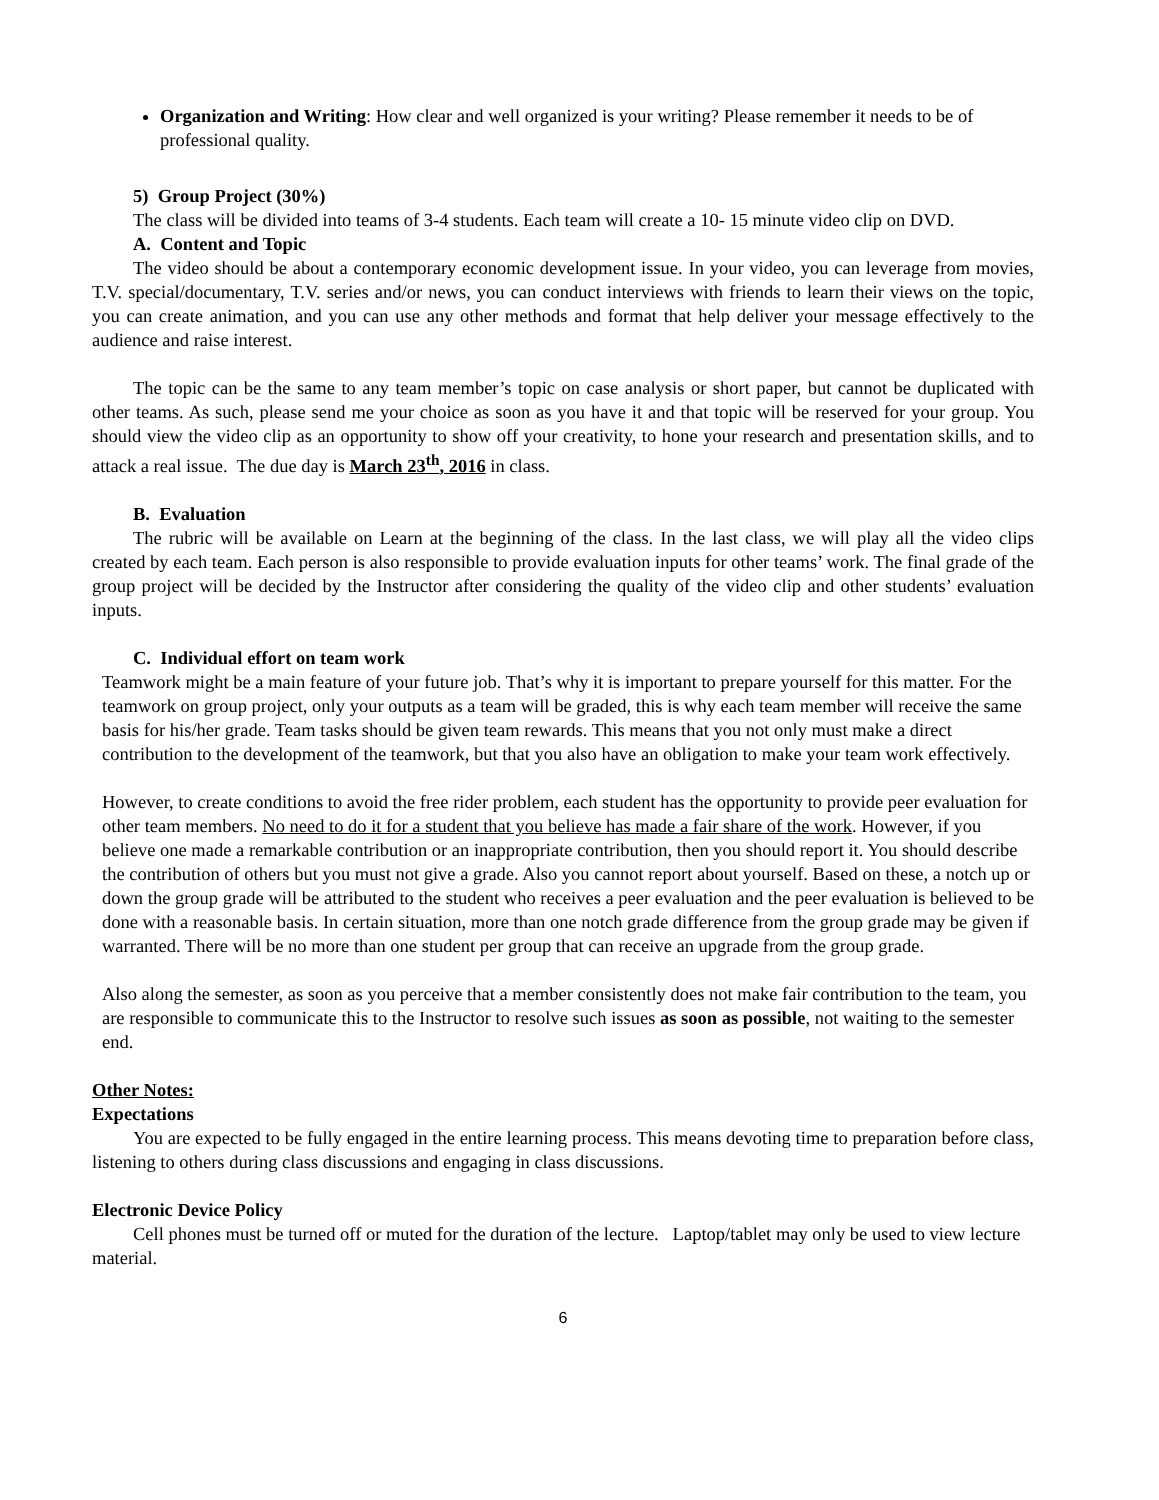Organization and Writing: How clear and well organized is your writing? Please remember it needs to be of professional quality.
5) Group Project (30%)
The class will be divided into teams of 3-4 students. Each team will create a 10- 15 minute video clip on DVD.
A. Content and Topic
The video should be about a contemporary economic development issue. In your video, you can leverage from movies, T.V. special/documentary, T.V. series and/or news, you can conduct interviews with friends to learn their views on the topic, you can create animation, and you can use any other methods and format that help deliver your message effectively to the audience and raise interest.
The topic can be the same to any team member’s topic on case analysis or short paper, but cannot be duplicated with other teams. As such, please send me your choice as soon as you have it and that topic will be reserved for your group. You should view the video clip as an opportunity to show off your creativity, to hone your research and presentation skills, and to attack a real issue. The due day is March 23<sup>th</sup>, 2016 in class.
B. Evaluation
The rubric will be available on Learn at the beginning of the class. In the last class, we will play all the video clips created by each team. Each person is also responsible to provide evaluation inputs for other teams’ work. The final grade of the group project will be decided by the Instructor after considering the quality of the video clip and other students’ evaluation inputs.
C. Individual effort on team work
Teamwork might be a main feature of your future job. That’s why it is important to prepare yourself for this matter. For the teamwork on group project, only your outputs as a team will be graded, this is why each team member will receive the same basis for his/her grade. Team tasks should be given team rewards. This means that you not only must make a direct contribution to the development of the teamwork, but that you also have an obligation to make your team work effectively.
However, to create conditions to avoid the free rider problem, each student has the opportunity to provide peer evaluation for other team members. No need to do it for a student that you believe has made a fair share of the work. However, if you believe one made a remarkable contribution or an inappropriate contribution, then you should report it. You should describe the contribution of others but you must not give a grade. Also you cannot report about yourself. Based on these, a notch up or down the group grade will be attributed to the student who receives a peer evaluation and the peer evaluation is believed to be done with a reasonable basis. In certain situation, more than one notch grade difference from the group grade may be given if warranted. There will be no more than one student per group that can receive an upgrade from the group grade.
Also along the semester, as soon as you perceive that a member consistently does not make fair contribution to the team, you are responsible to communicate this to the Instructor to resolve such issues as soon as possible, not waiting to the semester end.
Other Notes:
Expectations
You are expected to be fully engaged in the entire learning process. This means devoting time to preparation before class, listening to others during class discussions and engaging in class discussions.
Electronic Device Policy
Cell phones must be turned off or muted for the duration of the lecture. Laptop/tablet may only be used to view lecture material.
6